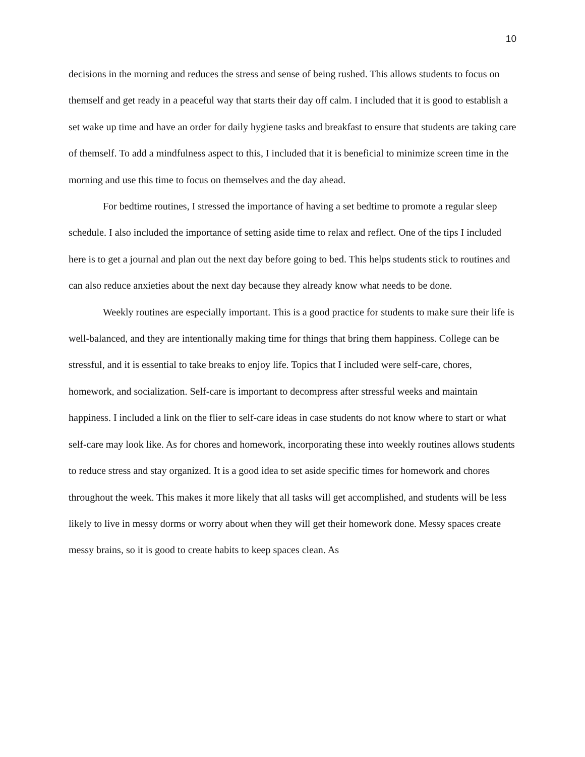10
decisions in the morning and reduces the stress and sense of being rushed. This allows students to focus on themself and get ready in a peaceful way that starts their day off calm. I included that it is good to establish a set wake up time and have an order for daily hygiene tasks and breakfast to ensure that students are taking care of themself. To add a mindfulness aspect to this, I included that it is beneficial to minimize screen time in the morning and use this time to focus on themselves and the day ahead.
For bedtime routines, I stressed the importance of having a set bedtime to promote a regular sleep schedule. I also included the importance of setting aside time to relax and reflect. One of the tips I included here is to get a journal and plan out the next day before going to bed. This helps students stick to routines and can also reduce anxieties about the next day because they already know what needs to be done.
Weekly routines are especially important. This is a good practice for students to make sure their life is well-balanced, and they are intentionally making time for things that bring them happiness. College can be stressful, and it is essential to take breaks to enjoy life. Topics that I included were self-care, chores, homework, and socialization. Self-care is important to decompress after stressful weeks and maintain happiness. I included a link on the flier to self-care ideas in case students do not know where to start or what self-care may look like. As for chores and homework, incorporating these into weekly routines allows students to reduce stress and stay organized. It is a good idea to set aside specific times for homework and chores throughout the week. This makes it more likely that all tasks will get accomplished, and students will be less likely to live in messy dorms or worry about when they will get their homework done. Messy spaces create messy brains, so it is good to create habits to keep spaces clean. As